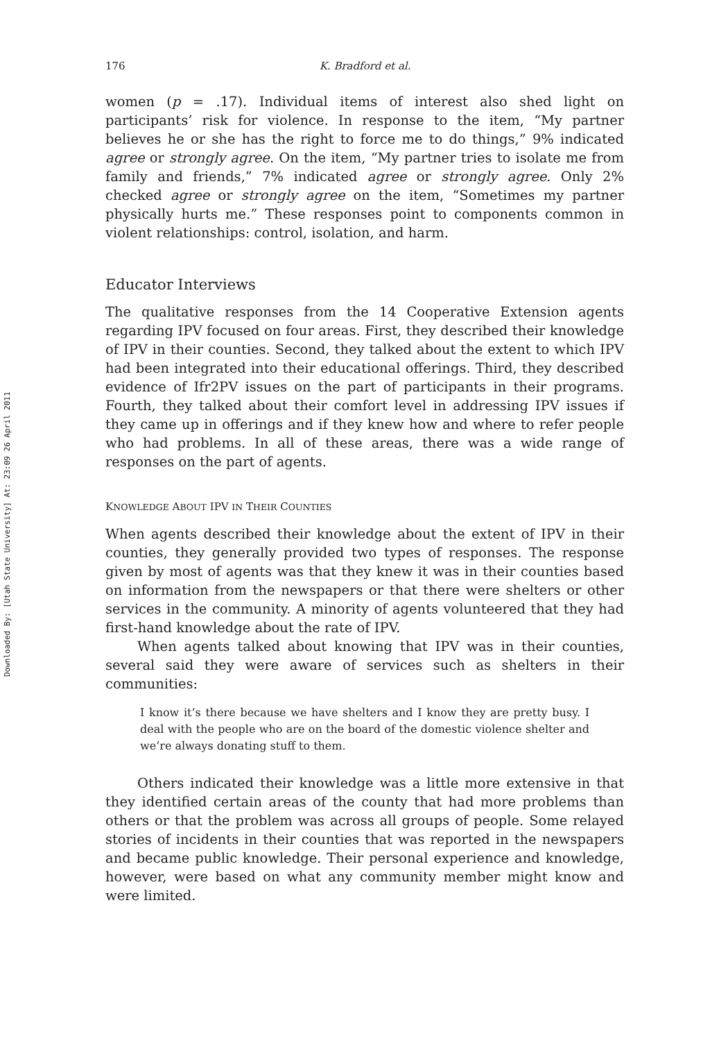Downloaded By: [Utah State University] At: 23:09 26 April 2011
176 K. Bradford et al.
women (p = .17). Individual items of interest also shed light on participants’ risk for violence. In response to the item, “My partner believes he or she has the right to force me to do things,” 9% indicated agree or strongly agree. On the item, “My partner tries to isolate me from family and friends,” 7% indicated agree or strongly agree. Only 2% checked agree or strongly agree on the item, “Sometimes my partner physically hurts me.” These responses point to components common in violent relationships: control, isolation, and harm.
Educator Interviews
The qualitative responses from the 14 Cooperative Extension agents regarding IPV focused on four areas. First, they described their knowledge of IPV in their counties. Second, they talked about the extent to which IPV had been integrated into their educational offerings. Third, they described evidence of Ifr2PV issues on the part of participants in their programs. Fourth, they talked about their comfort level in addressing IPV issues if they came up in offerings and if they knew how and where to refer people who had problems. In all of these areas, there was a wide range of responses on the part of agents.
KNOWLEDGE ABOUT IPV IN THEIR COUNTIES
When agents described their knowledge about the extent of IPV in their counties, they generally provided two types of responses. The response given by most of agents was that they knew it was in their counties based on information from the newspapers or that there were shelters or other services in the community. A minority of agents volunteered that they had first-hand knowledge about the rate of IPV.
When agents talked about knowing that IPV was in their counties, several said they were aware of services such as shelters in their communities:
I know it’s there because we have shelters and I know they are pretty busy. I deal with the people who are on the board of the domestic violence shelter and we’re always donating stuff to them.
Others indicated their knowledge was a little more extensive in that they identified certain areas of the county that had more problems than others or that the problem was across all groups of people. Some relayed stories of incidents in their counties that was reported in the newspapers and became public knowledge. Their personal experience and knowledge, however, were based on what any community member might know and were limited.